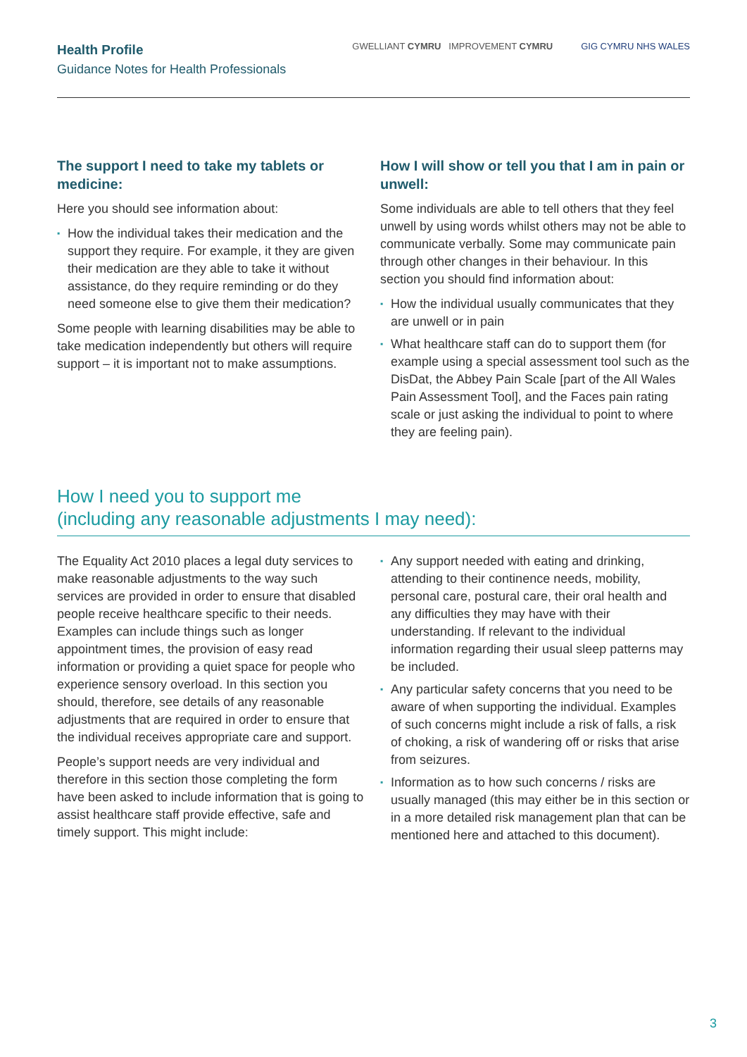Health Profile
Guidance Notes for Health Professionals
GWELLIANT CYMRU IMPROVEMENT CYMRU
GIG CYMRU NHS WALES
The support I need to take my tablets or medicine:
Here you should see information about:
▪ How the individual takes their medication and the support they require. For example, it they are given their medication are they able to take it without assistance, do they require reminding or do they need someone else to give them their medication?
Some people with learning disabilities may be able to take medication independently but others will require support – it is important not to make assumptions.
How I will show or tell you that I am in pain or unwell:
Some individuals are able to tell others that they feel unwell by using words whilst others may not be able to communicate verbally. Some may communicate pain through other changes in their behaviour. In this section you should find information about:
▪ How the individual usually communicates that they are unwell or in pain
▪ What healthcare staff can do to support them (for example using a special assessment tool such as the DisDat, the Abbey Pain Scale [part of the All Wales Pain Assessment Tool], and the Faces pain rating scale or just asking the individual to point to where they are feeling pain).
How I need you to support me
(including any reasonable adjustments I may need):
The Equality Act 2010 places a legal duty services to make reasonable adjustments to the way such services are provided in order to ensure that disabled people receive healthcare specific to their needs. Examples can include things such as longer appointment times, the provision of easy read information or providing a quiet space for people who experience sensory overload. In this section you should, therefore, see details of any reasonable adjustments that are required in order to ensure that the individual receives appropriate care and support.
People’s support needs are very individual and therefore in this section those completing the form have been asked to include information that is going to assist healthcare staff provide effective, safe and timely support. This might include:
▪ Any support needed with eating and drinking, attending to their continence needs, mobility, personal care, postural care, their oral health and any difficulties they may have with their understanding. If relevant to the individual information regarding their usual sleep patterns may be included.
▪ Any particular safety concerns that you need to be aware of when supporting the individual. Examples of such concerns might include a risk of falls, a risk of choking, a risk of wandering off or risks that arise from seizures.
▪ Information as to how such concerns / risks are usually managed (this may either be in this section or in a more detailed risk management plan that can be mentioned here and attached to this document).
3